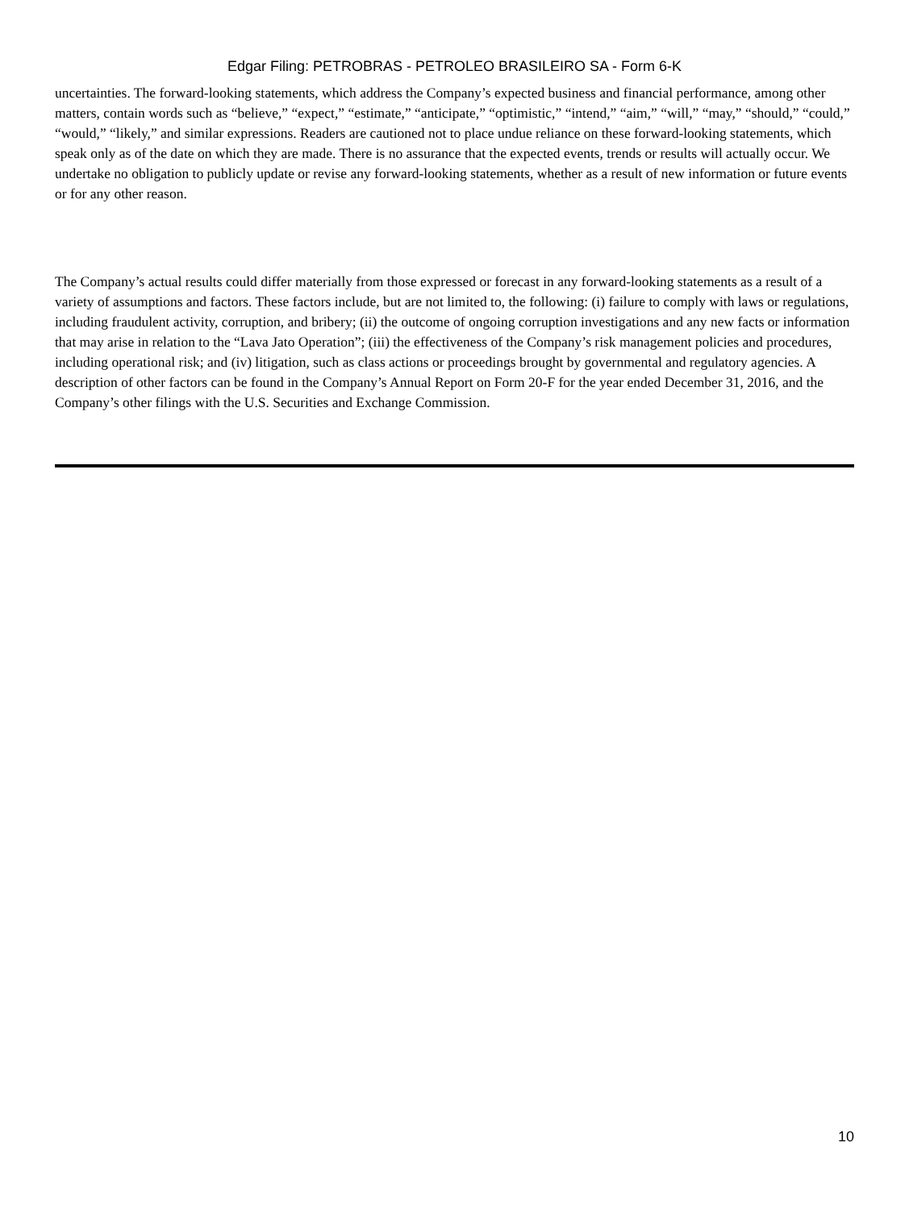Edgar Filing: PETROBRAS - PETROLEO BRASILEIRO SA - Form 6-K
uncertainties. The forward-looking statements, which address the Company’s expected business and financial performance, among other matters, contain words such as “believe,” “expect,” “estimate,” “anticipate,” “optimistic,” “intend,” “aim,” “will,” “may,” “should,” “could,” “would,” “likely,” and similar expressions. Readers are cautioned not to place undue reliance on these forward-looking statements, which speak only as of the date on which they are made. There is no assurance that the expected events, trends or results will actually occur. We undertake no obligation to publicly update or revise any forward-looking statements, whether as a result of new information or future events or for any other reason.
The Company’s actual results could differ materially from those expressed or forecast in any forward-looking statements as a result of a variety of assumptions and factors. These factors include, but are not limited to, the following: (i) failure to comply with laws or regulations, including fraudulent activity, corruption, and bribery; (ii) the outcome of ongoing corruption investigations and any new facts or information that may arise in relation to the “Lava Jato Operation”; (iii) the effectiveness of the Company’s risk management policies and procedures, including operational risk; and (iv) litigation, such as class actions or proceedings brought by governmental and regulatory agencies. A description of other factors can be found in the Company’s Annual Report on Form 20-F for the year ended December 31, 2016, and the Company’s other filings with the U.S. Securities and Exchange Commission.
10